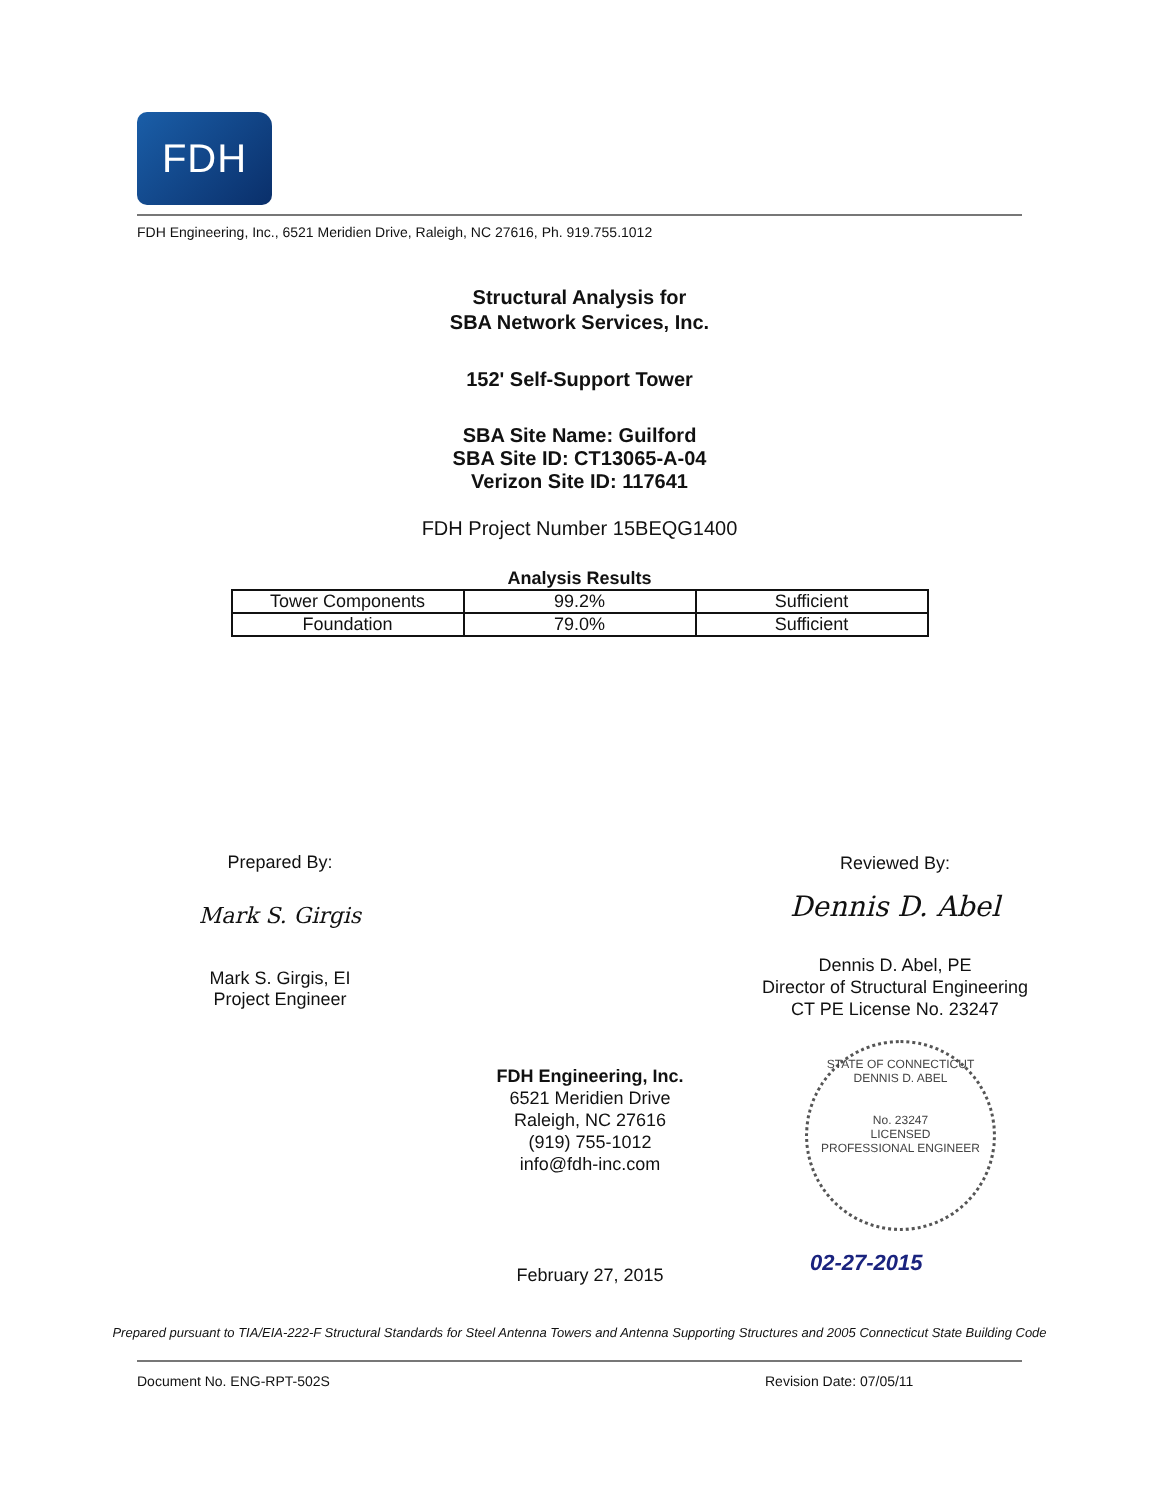FDH
FDH Engineering, Inc., 6521 Meridien Drive, Raleigh, NC 27616, Ph. 919.755.1012
Structural Analysis for
SBA Network Services, Inc.
152' Self-Support Tower
SBA Site Name: Guilford
SBA Site ID: CT13065-A-04
Verizon Site ID: 117641
FDH Project Number 15BEQG1400
Analysis Results
| Tower Components | 99.2% | Sufficient |
| Foundation | 79.0% | Sufficient |
Prepared By:
Mark S. Girgis
Mark S. Girgis, EI
Project Engineer
Reviewed By:
Dennis D. Abel
Dennis D. Abel, PE
Director of Structural Engineering
CT PE License No. 23247
STATE OF CONNECTICUT
DENNIS D. ABEL
No. 23247
LICENSED
PROFESSIONAL ENGINEER
FDH Engineering, Inc.
6521 Meridien Drive
Raleigh, NC 27616
(919) 755-1012
info@fdh-inc.com
February 27, 2015 02-27-2015
Prepared pursuant to TIA/EIA-222-F Structural Standards for Steel Antenna Towers and Antenna Supporting Structures and 2005 Connecticut State Building Code
Document No. ENG-RPT-502S Revision Date: 07/05/11